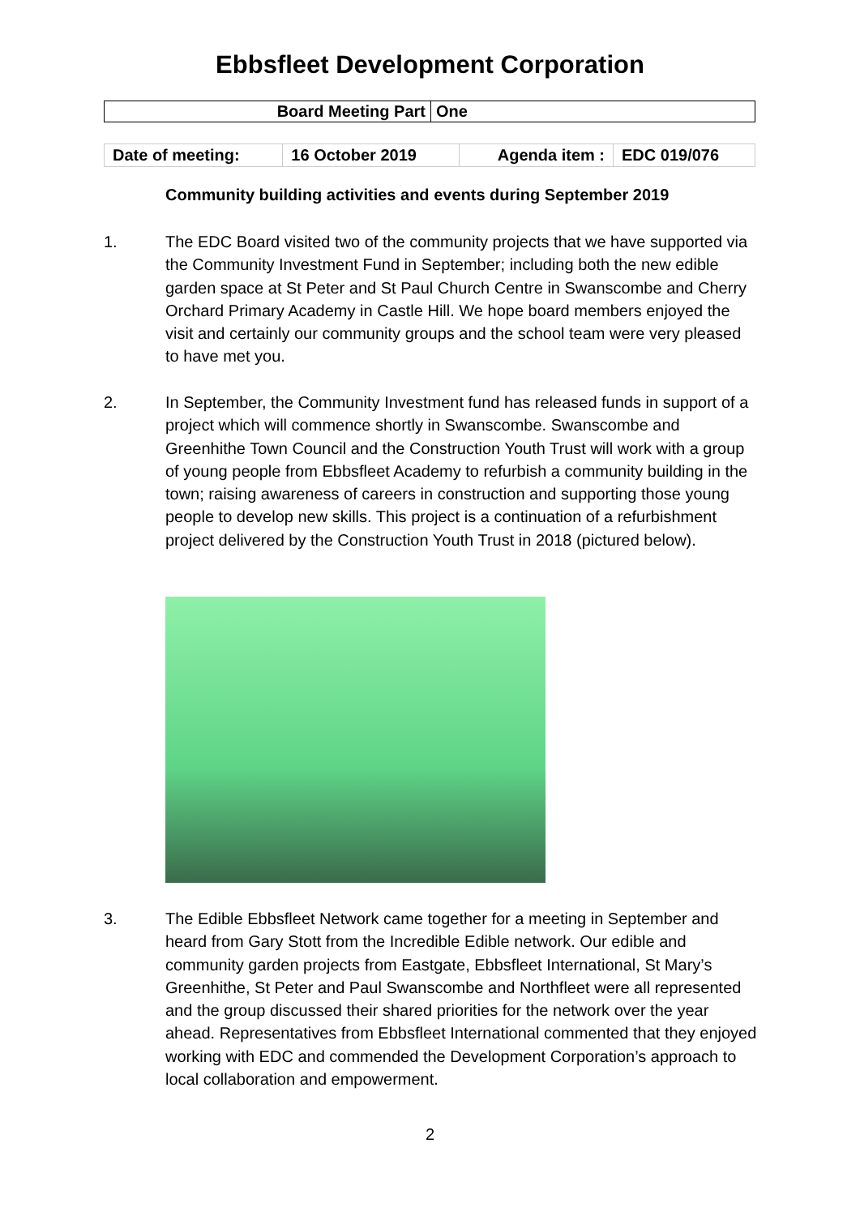Ebbsfleet Development Corporation
| Board Meeting Part | One |
| Date of meeting: | 16 October 2019 | Agenda item : | EDC 019/076 |
Community building activities and events during September 2019
1. The EDC Board visited two of the community projects that we have supported via the Community Investment Fund in September; including both the new edible garden space at St Peter and St Paul Church Centre in Swanscombe and Cherry Orchard Primary Academy in Castle Hill. We hope board members enjoyed the visit and certainly our community groups and the school team were very pleased to have met you.
2. In September, the Community Investment fund has released funds in support of a project which will commence shortly in Swanscombe. Swanscombe and Greenhithe Town Council and the Construction Youth Trust will work with a group of young people from Ebbsfleet Academy to refurbish a community building in the town; raising awareness of careers in construction and supporting those young people to develop new skills. This project is a continuation of a refurbishment project delivered by the Construction Youth Trust in 2018 (pictured below).
3. The Edible Ebbsfleet Network came together for a meeting in September and heard from Gary Stott from the Incredible Edible network. Our edible and community garden projects from Eastgate, Ebbsfleet International, St Mary’s Greenhithe, St Peter and Paul Swanscombe and Northfleet were all represented and the group discussed their shared priorities for the network over the year ahead. Representatives from Ebbsfleet International commented that they enjoyed working with EDC and commended the Development Corporation’s approach to local collaboration and empowerment.
2